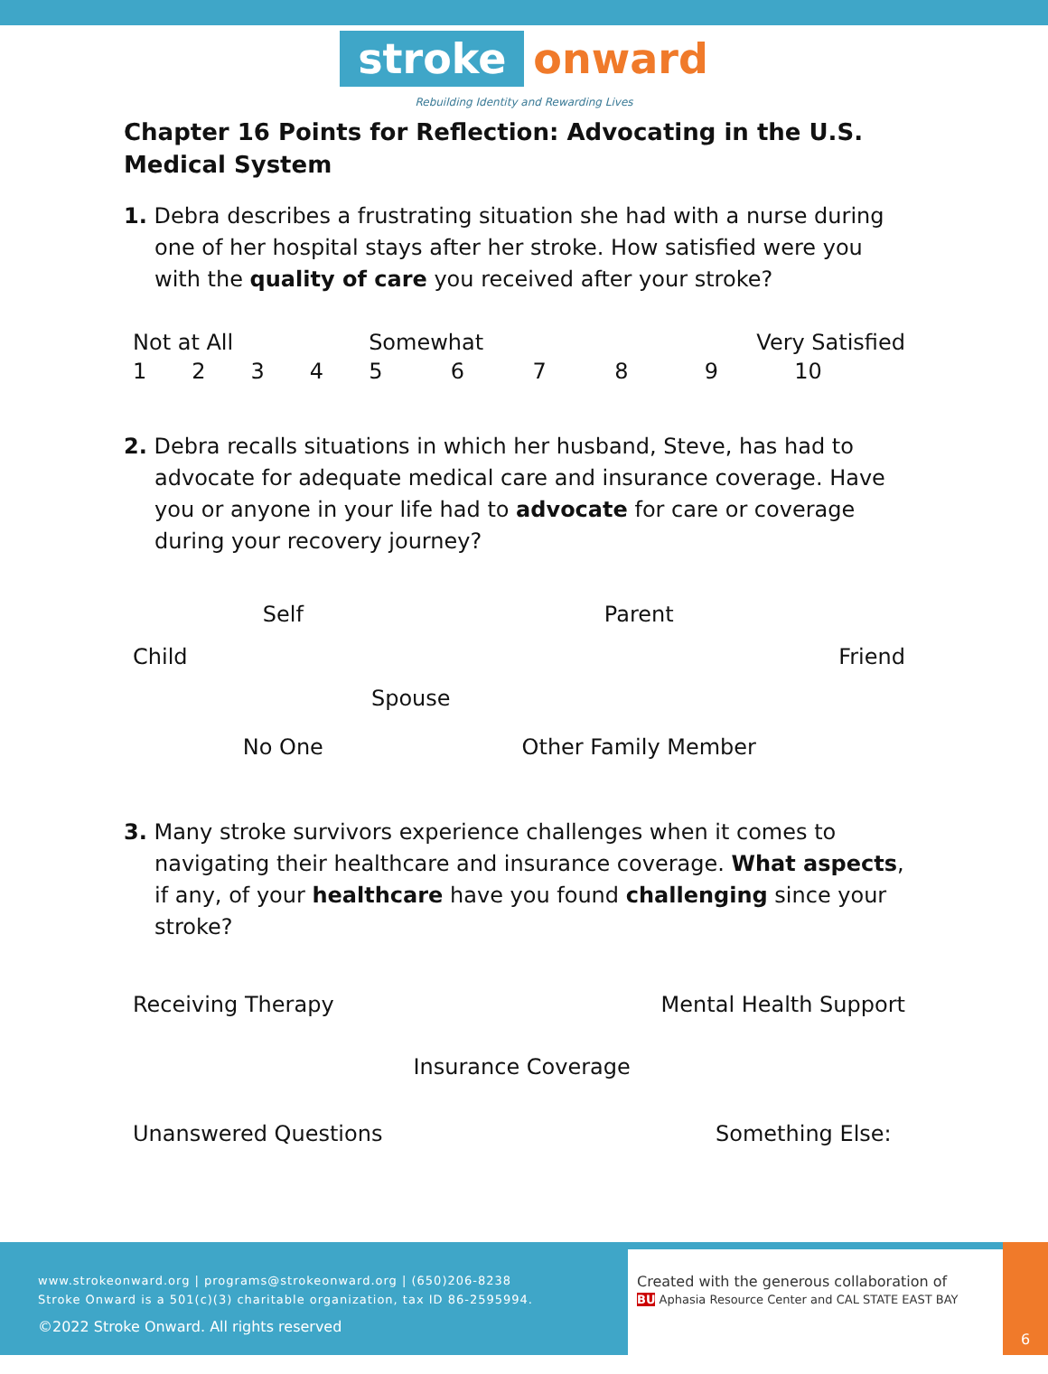stroke onward
Rebuilding Identity and Rewarding Lives
Chapter 16 Points for Reflection: Advocating in the U.S. Medical System
1. Debra describes a frustrating situation she had with a nurse during one of her hospital stays after her stroke. How satisfied were you with the quality of care you received after your stroke?
| Not at All | | | | Somewhat | | | Very Satisfied | | |
| 1 | 2 | 3 | 4 | 5 | 6 | 7 | 8 | 9 | 10 |
2. Debra recalls situations in which her husband, Steve, has had to advocate for adequate medical care and insurance coverage. Have you or anyone in your life had to advocate for care or coverage during your recovery journey?
| | Self | | Parent | |
| Child | | | | Friend |
| | | Spouse | | |
| | No One | | Other Family Member | |
3. Many stroke survivors experience challenges when it comes to navigating their healthcare and insurance coverage. What aspects, if any, of your healthcare have you found challenging since your stroke?
| Receiving Therapy | | Mental Health Support |
| | Insurance Coverage | |
| Unanswered Questions | | Something Else: |
www.strokeonward.org | programs@strokeonward.org | (650)206-8238
Stroke Onward is a 501(c)(3) charitable organization, tax ID 86-2595994.
©2022 Stroke Onward. All rights reserved
Created with the generous collaboration of
BU Aphasia Resource Center and CAL STATE EAST BAY
6